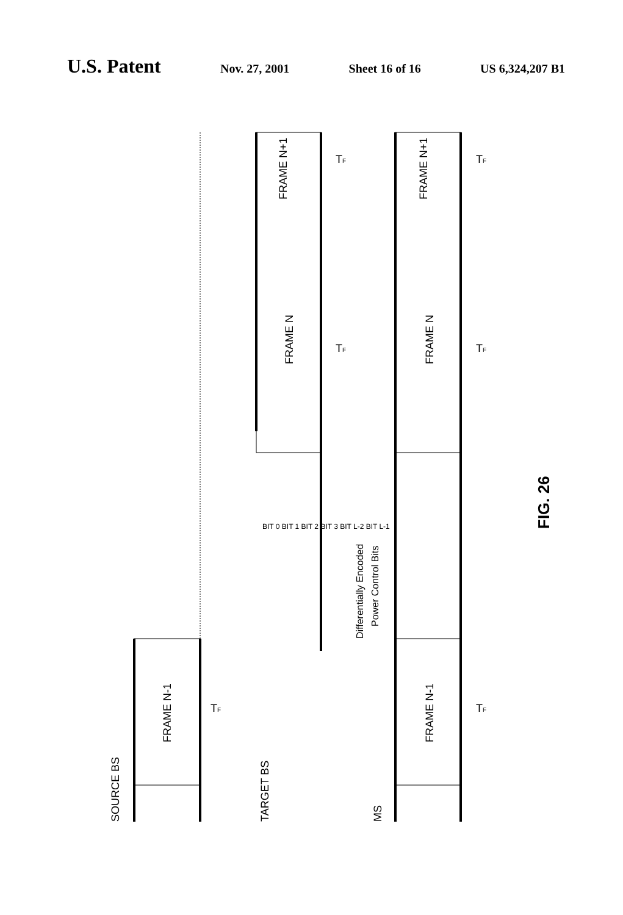U.S. Patent Nov. 27, 2001 Sheet 16 of 16 US 6,324,207 B1
SOURCE BS
TARGET BS
MS
FRAME N-1
FRAME N
FRAME N+1
FRAME N
FRAME N+1
FRAME N-1
Differentially Encoded
Power Control Bits
FIG. 26
TF
TF
TF
TF
TF
TF
BIT 0 BIT 1 BIT 2 BIT 3 BIT L-2 BIT L-1